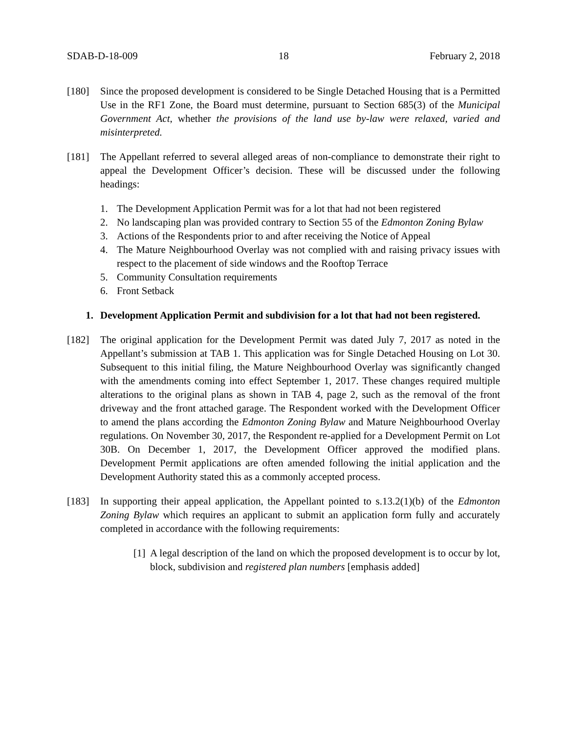SDAB-D-18-009 18 February 2, 2018
[180] Since the proposed development is considered to be Single Detached Housing that is a Permitted Use in the RF1 Zone, the Board must determine, pursuant to Section 685(3) of the Municipal Government Act, whether the provisions of the land use by-law were relaxed, varied and misinterpreted.
[181] The Appellant referred to several alleged areas of non-compliance to demonstrate their right to appeal the Development Officer’s decision. These will be discussed under the following headings:
1. The Development Application Permit was for a lot that had not been registered
2. No landscaping plan was provided contrary to Section 55 of the Edmonton Zoning Bylaw
3. Actions of the Respondents prior to and after receiving the Notice of Appeal
4. The Mature Neighbourhood Overlay was not complied with and raising privacy issues with respect to the placement of side windows and the Rooftop Terrace
5. Community Consultation requirements
6. Front Setback
1. Development Application Permit and subdivision for a lot that had not been registered.
[182] The original application for the Development Permit was dated July 7, 2017 as noted in the Appellant’s submission at TAB 1. This application was for Single Detached Housing on Lot 30. Subsequent to this initial filing, the Mature Neighbourhood Overlay was significantly changed with the amendments coming into effect September 1, 2017. These changes required multiple alterations to the original plans as shown in TAB 4, page 2, such as the removal of the front driveway and the front attached garage. The Respondent worked with the Development Officer to amend the plans according the Edmonton Zoning Bylaw and Mature Neighbourhood Overlay regulations. On November 30, 2017, the Respondent re-applied for a Development Permit on Lot 30B. On December 1, 2017, the Development Officer approved the modified plans. Development Permit applications are often amended following the initial application and the Development Authority stated this as a commonly accepted process.
[183] In supporting their appeal application, the Appellant pointed to s.13.2(1)(b) of the Edmonton Zoning Bylaw which requires an applicant to submit an application form fully and accurately completed in accordance with the following requirements:
[1] A legal description of the land on which the proposed development is to occur by lot, block, subdivision and registered plan numbers [emphasis added]